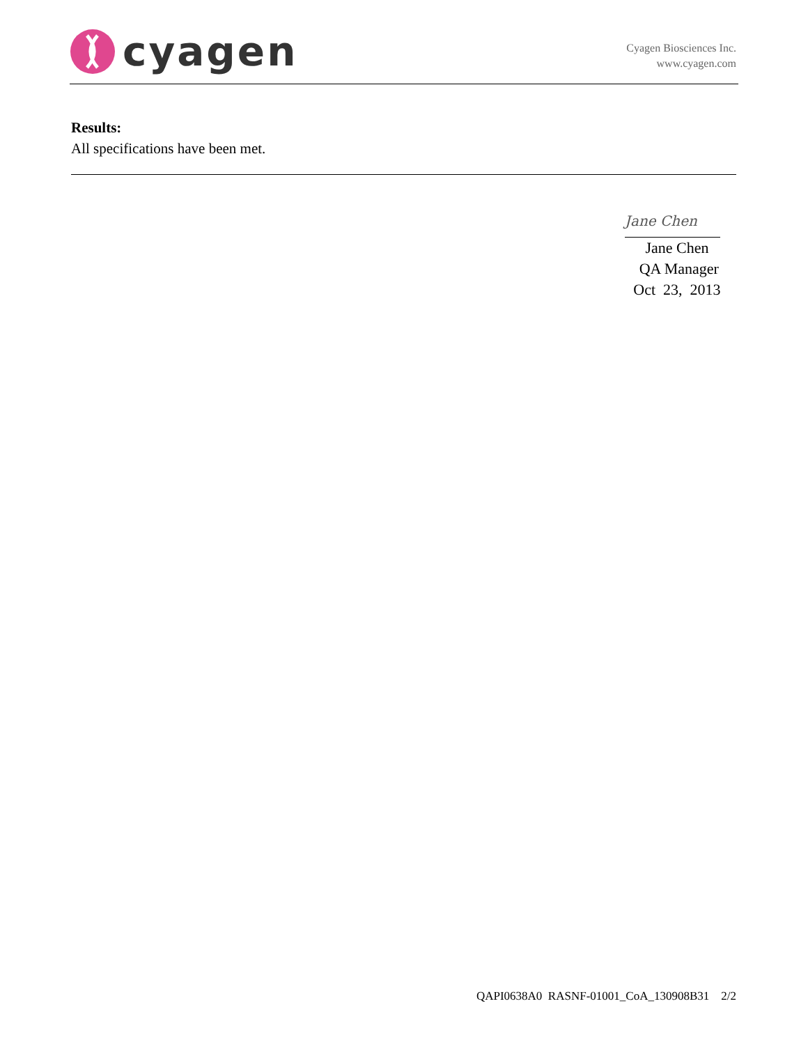cyagen
Cyagen Biosciences Inc.
www.cyagen.com
Results:
All specifications have been met.
Jane Chen
Jane Chen
QA Manager
Oct 23, 2013
QAPI0638A0 RASNF-01001_CoA_130908B31 2/2